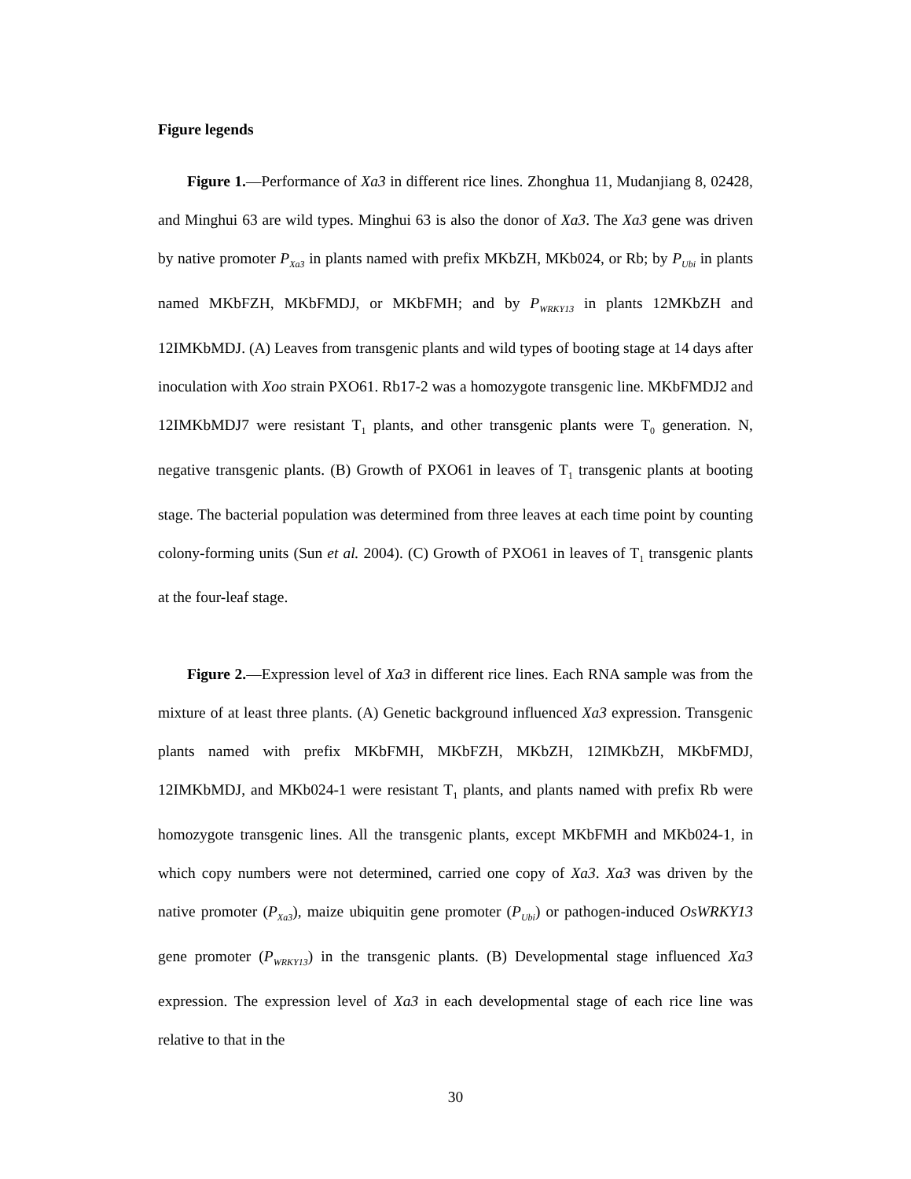Figure legends
Figure 1.—Performance of Xa3 in different rice lines. Zhonghua 11, Mudanjiang 8, 02428, and Minghui 63 are wild types. Minghui 63 is also the donor of Xa3. The Xa3 gene was driven by native promoter P<sub>Xa3</sub> in plants named with prefix MKbZH, MKb024, or Rb; by P<sub>Ubi</sub> in plants named MKbFZH, MKbFMDJ, or MKbFMH; and by P<sub>WRKY13</sub> in plants 12MKbZH and 12IMKbMDJ. (A) Leaves from transgenic plants and wild types of booting stage at 14 days after inoculation with Xoo strain PXO61. Rb17-2 was a homozygote transgenic line. MKbFMDJ2 and 12IMKbMDJ7 were resistant T<sub>1</sub> plants, and other transgenic plants were T<sub>0</sub> generation. N, negative transgenic plants. (B) Growth of PXO61 in leaves of T<sub>1</sub> transgenic plants at booting stage. The bacterial population was determined from three leaves at each time point by counting colony-forming units (Sun et al. 2004). (C) Growth of PXO61 in leaves of T<sub>1</sub> transgenic plants at the four-leaf stage.
Figure 2.—Expression level of Xa3 in different rice lines. Each RNA sample was from the mixture of at least three plants. (A) Genetic background influenced Xa3 expression. Transgenic plants named with prefix MKbFMH, MKbFZH, MKbZH, 12IMKbZH, MKbFMDJ, 12IMKbMDJ, and MKb024-1 were resistant T<sub>1</sub> plants, and plants named with prefix Rb were homozygote transgenic lines. All the transgenic plants, except MKbFMH and MKb024-1, in which copy numbers were not determined, carried one copy of Xa3. Xa3 was driven by the native promoter (P<sub>Xa3</sub>), maize ubiquitin gene promoter (P<sub>Ubi</sub>) or pathogen-induced OsWRKY13 gene promoter (P<sub>WRKY13</sub>) in the transgenic plants. (B) Developmental stage influenced Xa3 expression. The expression level of Xa3 in each developmental stage of each rice line was relative to that in the
30